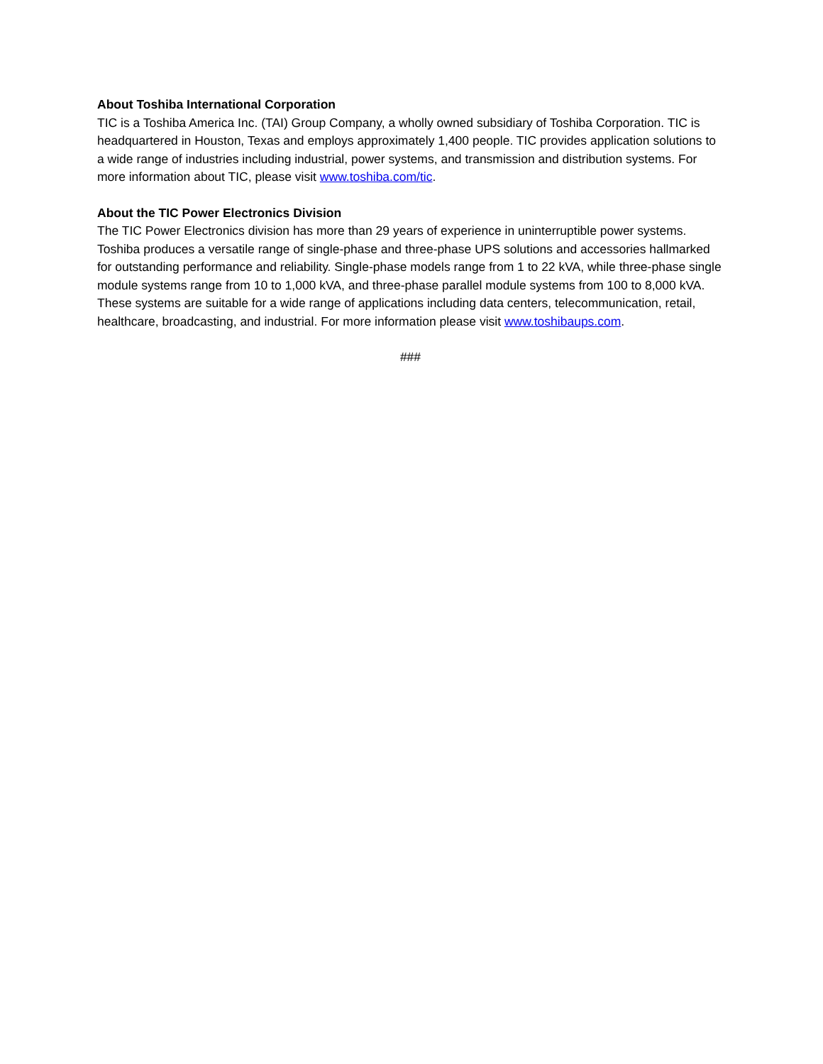About Toshiba International Corporation
TIC is a Toshiba America Inc. (TAI) Group Company, a wholly owned subsidiary of Toshiba Corporation. TIC is headquartered in Houston, Texas and employs approximately 1,400 people. TIC provides application solutions to a wide range of industries including industrial, power systems, and transmission and distribution systems. For more information about TIC, please visit www.toshiba.com/tic.
About the TIC Power Electronics Division
The TIC Power Electronics division has more than 29 years of experience in uninterruptible power systems. Toshiba produces a versatile range of single-phase and three-phase UPS solutions and accessories hallmarked for outstanding performance and reliability. Single-phase models range from 1 to 22 kVA, while three-phase single module systems range from 10 to 1,000 kVA, and three-phase parallel module systems from 100 to 8,000 kVA. These systems are suitable for a wide range of applications including data centers, telecommunication, retail, healthcare, broadcasting, and industrial. For more information please visit www.toshibaups.com.
###